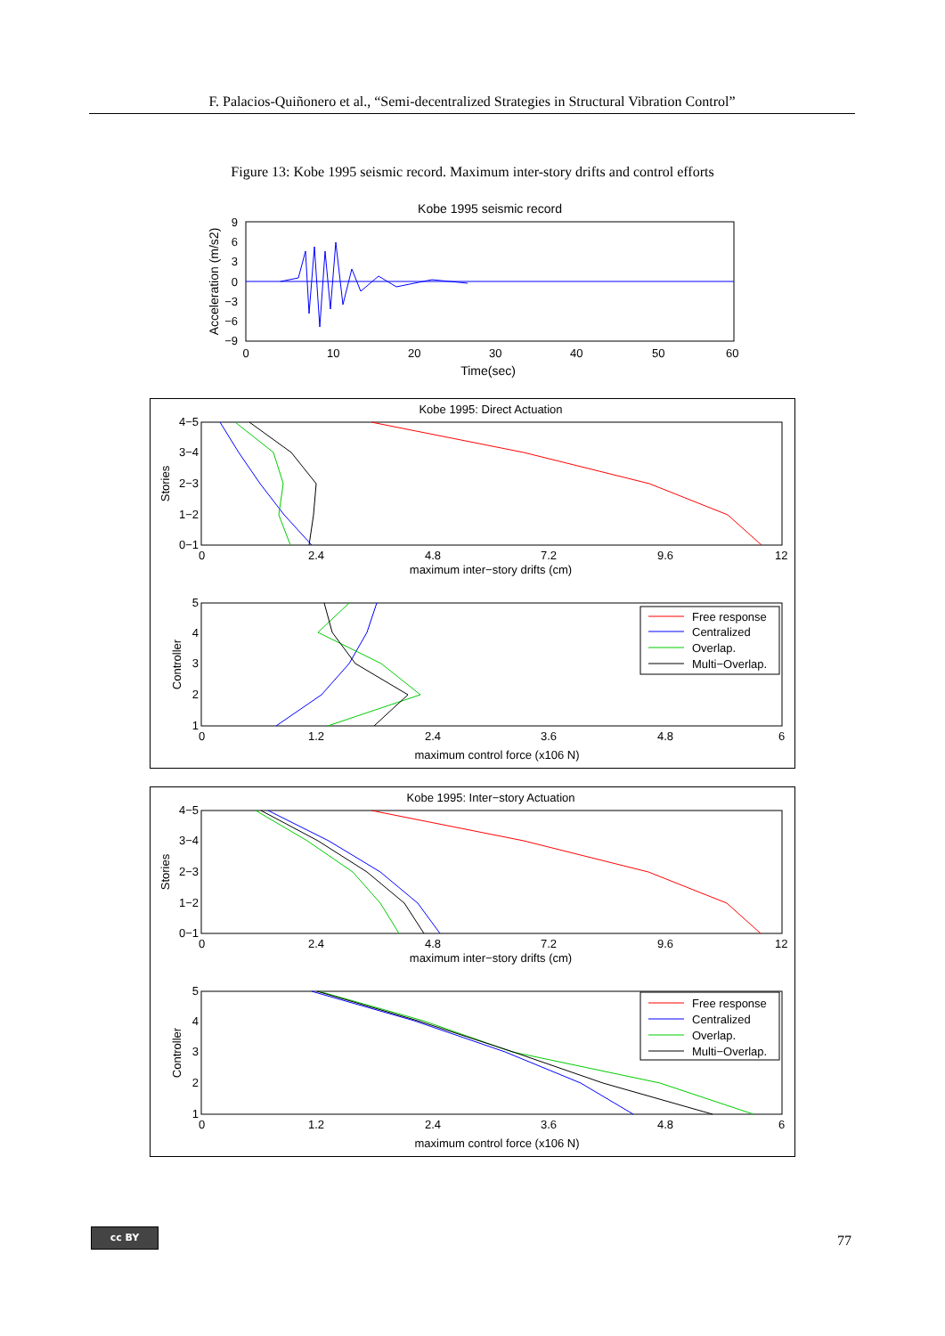F. Palacios-Quiñonero et al., “Semi-decentralized Strategies in Structural Vibration Control”
Figure 13: Kobe 1995 seismic record. Maximum inter-story drifts and control efforts
Kobe 1995 seismic record
9
6
3
0
−3
−6
−9
0
10
20
30
40
50
60
Time(sec)
Acceleration (m/s2)
Kobe 1995: Direct Actuation
4−5
3−4
2−3
1−2
0−1
0
2.4
4.8
7.2
9.6
12
maximum inter−story drifts (cm)
Stories
5
4
3
2
1
0
1.2
2.4
3.6
4.8
6
maximum control force (x106 N)
Controller
Free response
Centralized
Overlap.
Multi−Overlap.
Kobe 1995: Inter−story Actuation
4−5
3−4
2−3
1−2
0−1
0
2.4
4.8
7.2
9.6
12
maximum inter−story drifts (cm)
Stories
5
4
3
2
1
0
1.2
2.4
3.6
4.8
6
maximum control force (x106 N)
Controller
Free response
Centralized
Overlap.
Multi−Overlap.
cc BY
77